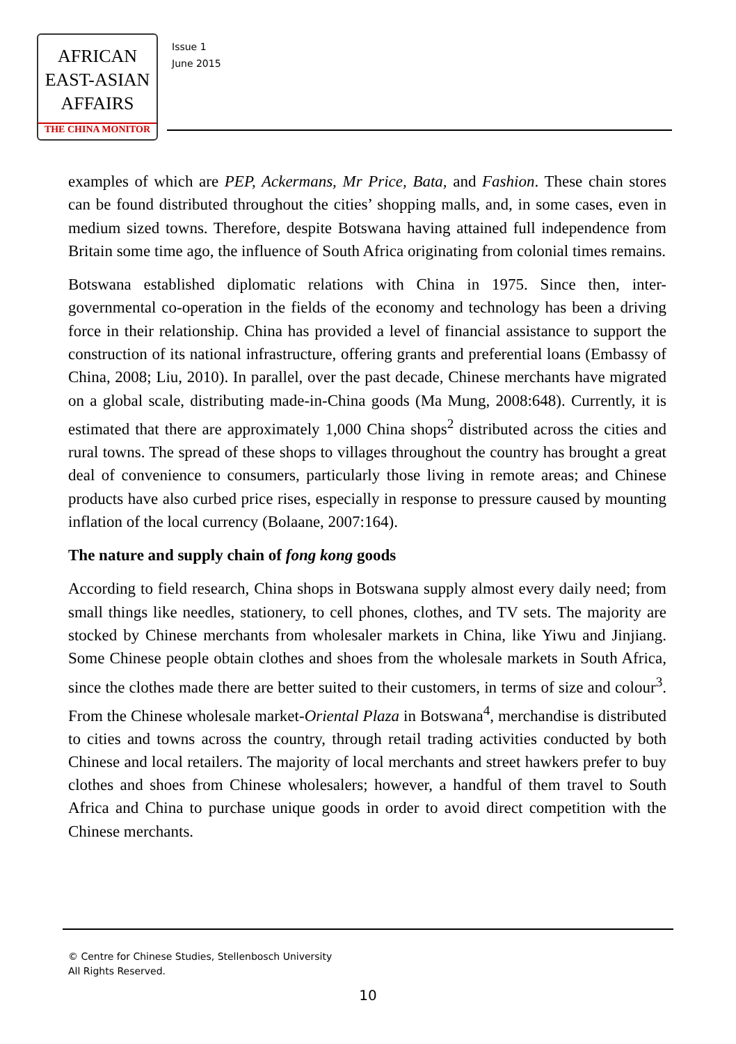AFRICAN
EAST-ASIAN
AFFAIRS
THE CHINA MONITOR
Issue 1
June 2015
examples of which are PEP, Ackermans, Mr Price, Bata, and Fashion. These chain stores can be found distributed throughout the cities’ shopping malls, and, in some cases, even in medium sized towns. Therefore, despite Botswana having attained full independence from Britain some time ago, the influence of South Africa originating from colonial times remains.
Botswana established diplomatic relations with China in 1975. Since then, inter-governmental co-operation in the fields of the economy and technology has been a driving force in their relationship. China has provided a level of financial assistance to support the construction of its national infrastructure, offering grants and preferential loans (Embassy of China, 2008; Liu, 2010). In parallel, over the past decade, Chinese merchants have migrated on a global scale, distributing made-in-China goods (Ma Mung, 2008:648). Currently, it is estimated that there are approximately 1,000 China shops<sup>2</sup> distributed across the cities and rural towns. The spread of these shops to villages throughout the country has brought a great deal of convenience to consumers, particularly those living in remote areas; and Chinese products have also curbed price rises, especially in response to pressure caused by mounting inflation of the local currency (Bolaane, 2007:164).
The nature and supply chain of fong kong goods
According to field research, China shops in Botswana supply almost every daily need; from small things like needles, stationery, to cell phones, clothes, and TV sets. The majority are stocked by Chinese merchants from wholesaler markets in China, like Yiwu and Jinjiang. Some Chinese people obtain clothes and shoes from the wholesale markets in South Africa, since the clothes made there are better suited to their customers, in terms of size and colour<sup>3</sup>. From the Chinese wholesale market-Oriental Plaza in Botswana<sup>4</sup>, merchandise is distributed to cities and towns across the country, through retail trading activities conducted by both Chinese and local retailers. The majority of local merchants and street hawkers prefer to buy clothes and shoes from Chinese wholesalers; however, a handful of them travel to South Africa and China to purchase unique goods in order to avoid direct competition with the Chinese merchants.
© Centre for Chinese Studies, Stellenbosch University
All Rights Reserved.
10